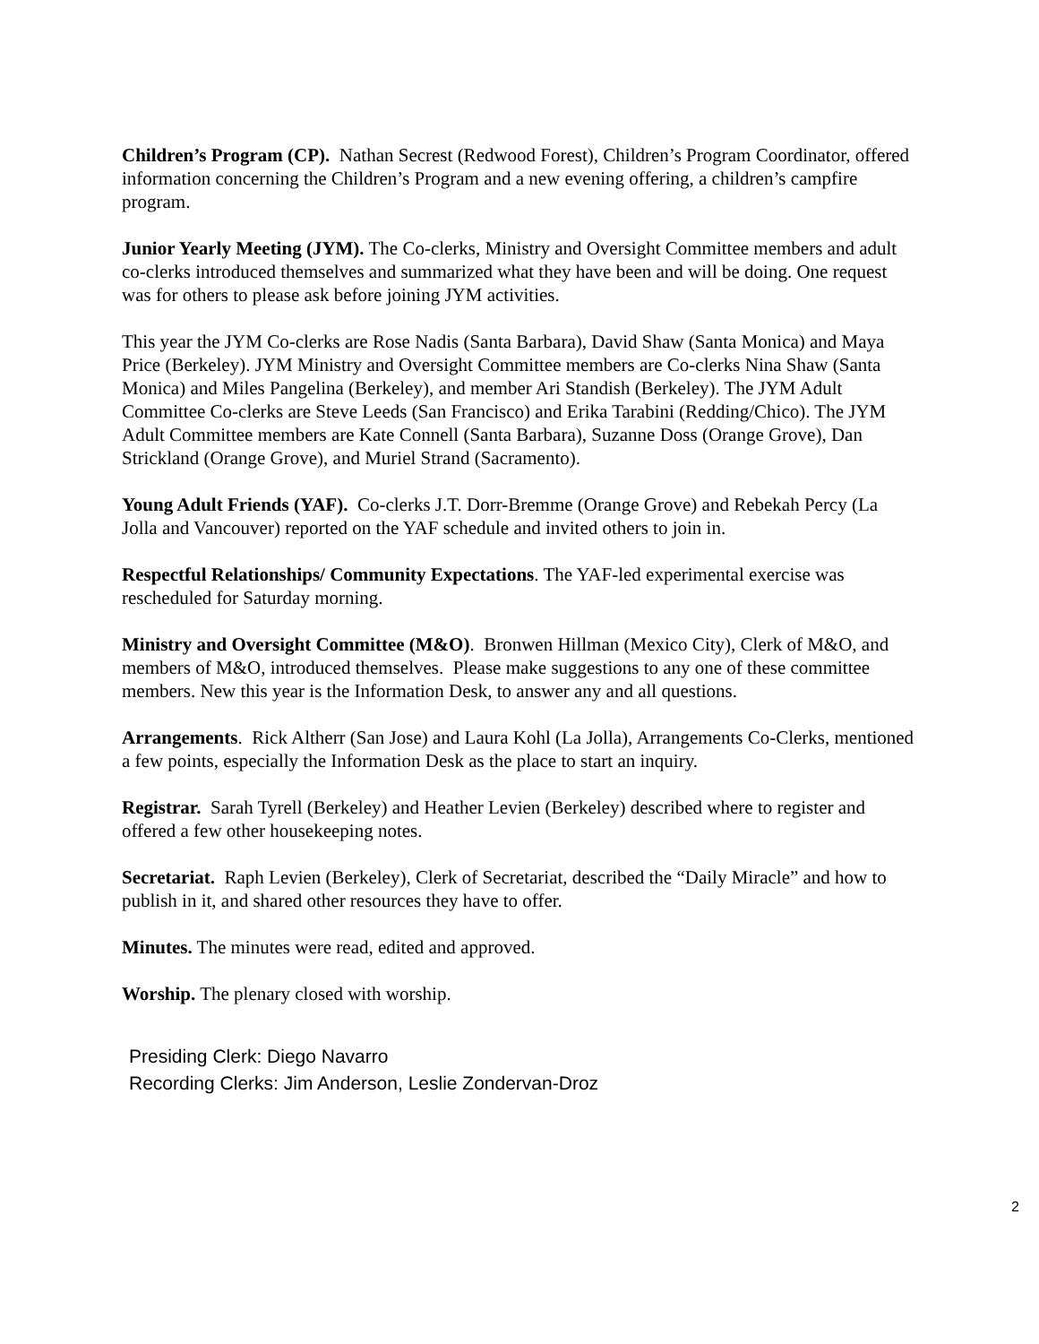Children’s Program (CP). Nathan Secrest (Redwood Forest), Children’s Program Coordinator, offered information concerning the Children’s Program and a new evening offering, a children’s campfire program.
Junior Yearly Meeting (JYM). The Co-clerks, Ministry and Oversight Committee members and adult co-clerks introduced themselves and summarized what they have been and will be doing. One request was for others to please ask before joining JYM activities.
This year the JYM Co-clerks are Rose Nadis (Santa Barbara), David Shaw (Santa Monica) and Maya Price (Berkeley). JYM Ministry and Oversight Committee members are Co-clerks Nina Shaw (Santa Monica) and Miles Pangelina (Berkeley), and member Ari Standish (Berkeley). The JYM Adult Committee Co-clerks are Steve Leeds (San Francisco) and Erika Tarabini (Redding/Chico). The JYM Adult Committee members are Kate Connell (Santa Barbara), Suzanne Doss (Orange Grove), Dan Strickland (Orange Grove), and Muriel Strand (Sacramento).
Young Adult Friends (YAF). Co-clerks J.T. Dorr-Bremme (Orange Grove) and Rebekah Percy (La Jolla and Vancouver) reported on the YAF schedule and invited others to join in.
Respectful Relationships/ Community Expectations. The YAF-led experimental exercise was rescheduled for Saturday morning.
Ministry and Oversight Committee (M&O). Bronwen Hillman (Mexico City), Clerk of M&O, and members of M&O, introduced themselves. Please make suggestions to any one of these committee members. New this year is the Information Desk, to answer any and all questions.
Arrangements. Rick Altherr (San Jose) and Laura Kohl (La Jolla), Arrangements Co-Clerks, mentioned a few points, especially the Information Desk as the place to start an inquiry.
Registrar. Sarah Tyrell (Berkeley) and Heather Levien (Berkeley) described where to register and offered a few other housekeeping notes.
Secretariat. Raph Levien (Berkeley), Clerk of Secretariat, described the “Daily Miracle” and how to publish in it, and shared other resources they have to offer.
Minutes. The minutes were read, edited and approved.
Worship. The plenary closed with worship.
Presiding Clerk: Diego Navarro
Recording Clerks: Jim Anderson, Leslie Zondervan-Droz
2